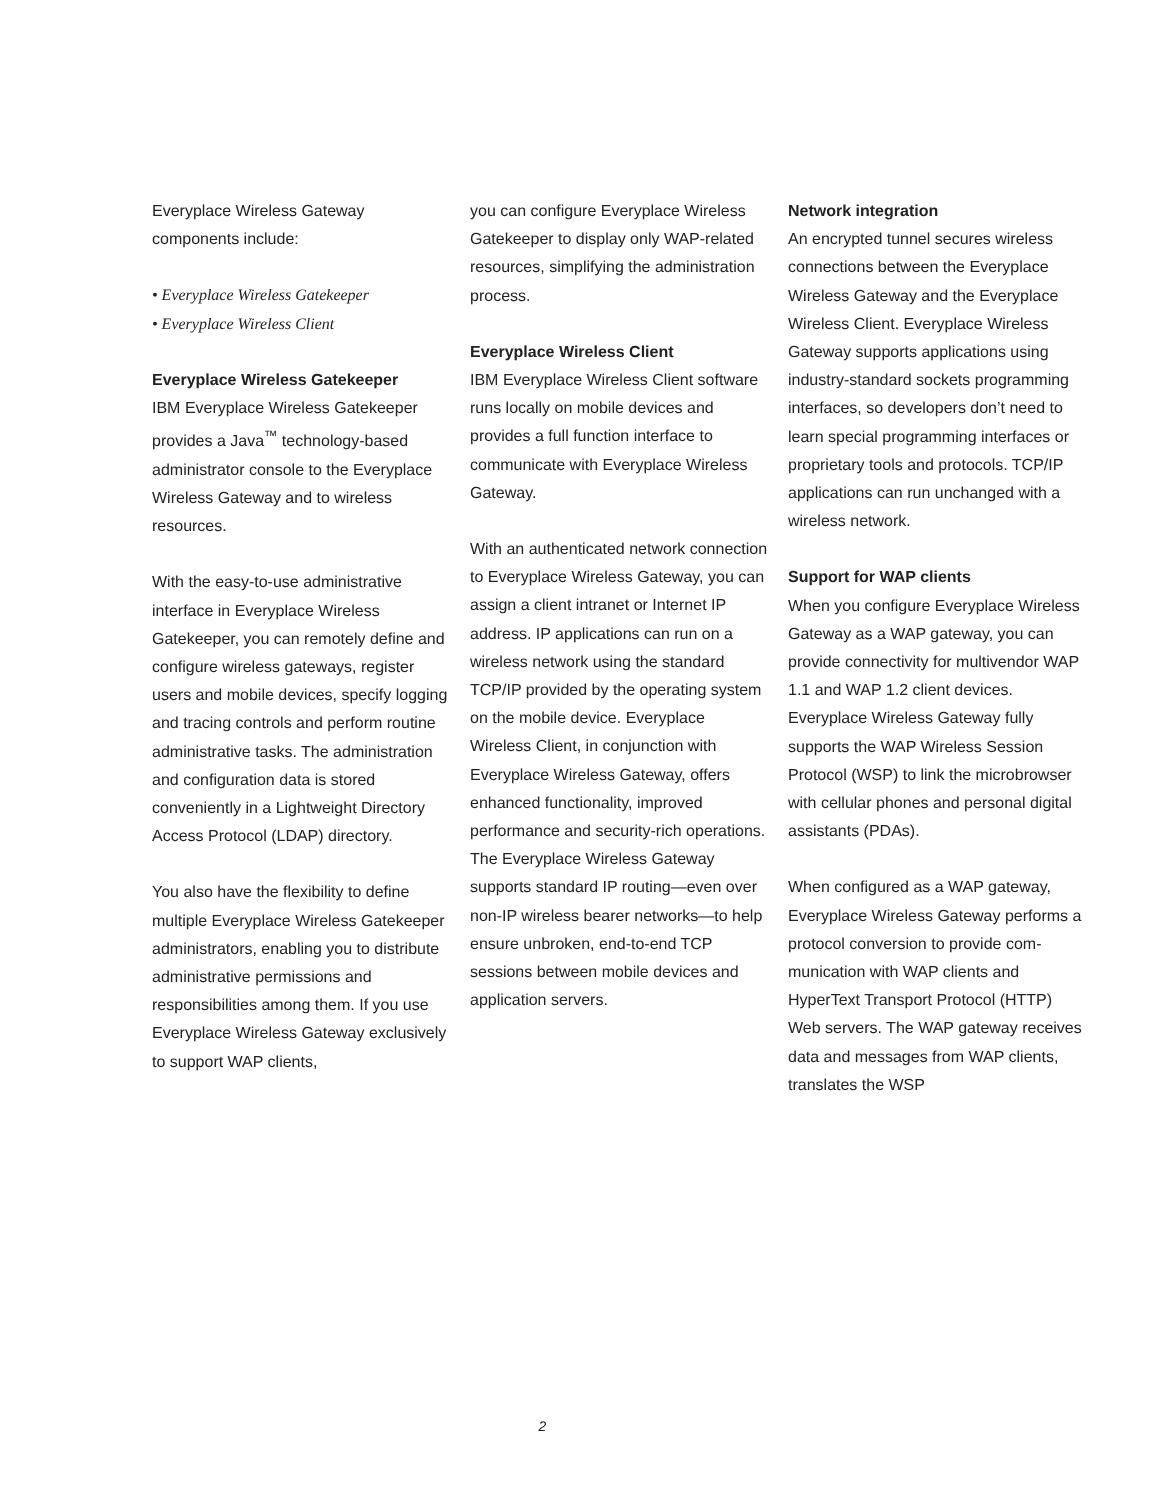Everyplace Wireless Gateway components include:
• Everyplace Wireless Gatekeeper
• Everyplace Wireless Client
Everyplace Wireless Gatekeeper
IBM Everyplace Wireless Gatekeeper provides a Java<sup>™</sup> technology-based administrator console to the Every­place Wireless Gateway and to wireless resources.
With the easy-to-use administrative interface in Everyplace Wireless Gatekeeper, you can remotely define and configure wireless gateways, register users and mobile devices, specify logging and tracing controls and perform routine administrative tasks. The administration and con­figuration data is stored conveniently in a Lightweight Directory Access Protocol (LDAP) directory.
You also have the flexibility to define multiple Everyplace Wireless Gate­keeper administrators, enabling you to distribute administrative permissions and responsibilities among them. If you use Everyplace Wireless Gateway exclusively to support WAP clients,
you can configure Everyplace Wireless Gatekeeper to display only WAP-related resources, simplifying the administration process.
Everyplace Wireless Client
IBM Everyplace Wireless Client soft­ware runs locally on mobile devices and provides a full function interface to communicate with Everyplace Wireless Gateway.
With an authenticated network connection to Everyplace Wireless Gateway, you can assign a client intranet or Internet IP address. IP applications can run on a wireless network using the standard TCP/IP provided by the operating system on the mobile device. Everyplace Wireless Client, in conjunction with Everyplace Wireless Gateway, offers enhanced functionality, improved performance and security-rich operations. The Everyplace Wireless Gateway supports standard IP routing—even over non-IP wireless bearer networks—to help ensure unbroken, end-to-end TCP sessions between mobile devices and application servers.
Network integration
An encrypted tunnel secures wireless connections between the Everyplace Wireless Gateway and the Everyplace Wireless Client. Everyplace Wireless Gateway supports applications using industry-standard sockets program­ming interfaces, so developers don’t need to learn special programming interfaces or proprietary tools and protocols. TCP/IP applications can run unchanged with a wireless network.
Support for WAP clients
When you configure Everyplace Wireless Gateway as a WAP gateway, you can provide connectivity for multivendor WAP 1.1 and WAP 1.2 client devices. Everyplace Wireless Gateway fully supports the WAP Wire­less Session Protocol (WSP) to link the microbrowser with cellular phones and personal digital assistants (PDAs).
When configured as a WAP gateway, Everyplace Wireless Gateway performs a protocol conversion to provide com­munication with WAP clients and HyperText Transport Protocol (HTTP) Web servers. The WAP gateway receives data and messages from WAP clients, translates the WSP
2